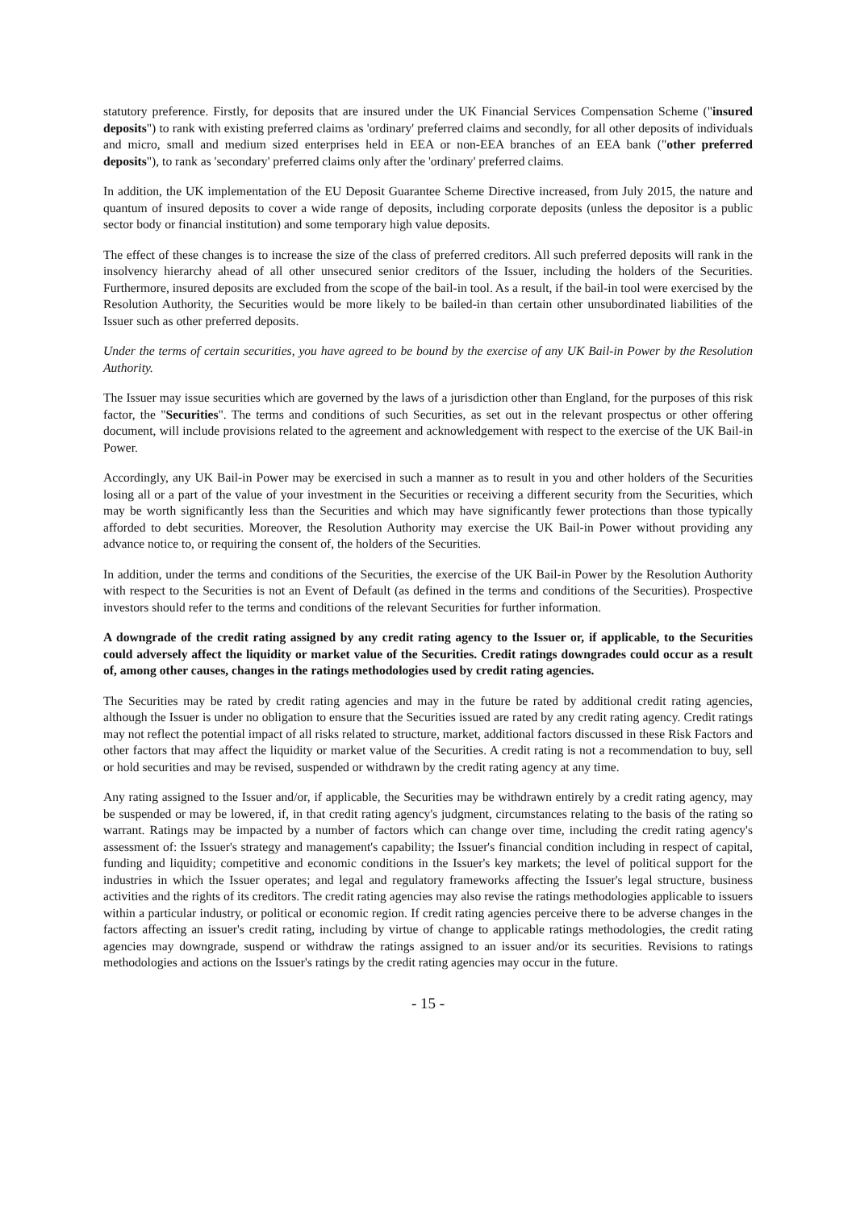statutory preference. Firstly, for deposits that are insured under the UK Financial Services Compensation Scheme ("insured deposits") to rank with existing preferred claims as 'ordinary' preferred claims and secondly, for all other deposits of individuals and micro, small and medium sized enterprises held in EEA or non-EEA branches of an EEA bank ("other preferred deposits"), to rank as 'secondary' preferred claims only after the 'ordinary' preferred claims.
In addition, the UK implementation of the EU Deposit Guarantee Scheme Directive increased, from July 2015, the nature and quantum of insured deposits to cover a wide range of deposits, including corporate deposits (unless the depositor is a public sector body or financial institution) and some temporary high value deposits.
The effect of these changes is to increase the size of the class of preferred creditors. All such preferred deposits will rank in the insolvency hierarchy ahead of all other unsecured senior creditors of the Issuer, including the holders of the Securities. Furthermore, insured deposits are excluded from the scope of the bail-in tool. As a result, if the bail-in tool were exercised by the Resolution Authority, the Securities would be more likely to be bailed-in than certain other unsubordinated liabilities of the Issuer such as other preferred deposits.
Under the terms of certain securities, you have agreed to be bound by the exercise of any UK Bail-in Power by the Resolution Authority.
The Issuer may issue securities which are governed by the laws of a jurisdiction other than England, for the purposes of this risk factor, the "Securities". The terms and conditions of such Securities, as set out in the relevant prospectus or other offering document, will include provisions related to the agreement and acknowledgement with respect to the exercise of the UK Bail-in Power.
Accordingly, any UK Bail-in Power may be exercised in such a manner as to result in you and other holders of the Securities losing all or a part of the value of your investment in the Securities or receiving a different security from the Securities, which may be worth significantly less than the Securities and which may have significantly fewer protections than those typically afforded to debt securities. Moreover, the Resolution Authority may exercise the UK Bail-in Power without providing any advance notice to, or requiring the consent of, the holders of the Securities.
In addition, under the terms and conditions of the Securities, the exercise of the UK Bail-in Power by the Resolution Authority with respect to the Securities is not an Event of Default (as defined in the terms and conditions of the Securities). Prospective investors should refer to the terms and conditions of the relevant Securities for further information.
A downgrade of the credit rating assigned by any credit rating agency to the Issuer or, if applicable, to the Securities could adversely affect the liquidity or market value of the Securities. Credit ratings downgrades could occur as a result of, among other causes, changes in the ratings methodologies used by credit rating agencies.
The Securities may be rated by credit rating agencies and may in the future be rated by additional credit rating agencies, although the Issuer is under no obligation to ensure that the Securities issued are rated by any credit rating agency. Credit ratings may not reflect the potential impact of all risks related to structure, market, additional factors discussed in these Risk Factors and other factors that may affect the liquidity or market value of the Securities. A credit rating is not a recommendation to buy, sell or hold securities and may be revised, suspended or withdrawn by the credit rating agency at any time.
Any rating assigned to the Issuer and/or, if applicable, the Securities may be withdrawn entirely by a credit rating agency, may be suspended or may be lowered, if, in that credit rating agency's judgment, circumstances relating to the basis of the rating so warrant. Ratings may be impacted by a number of factors which can change over time, including the credit rating agency's assessment of: the Issuer's strategy and management's capability; the Issuer's financial condition including in respect of capital, funding and liquidity; competitive and economic conditions in the Issuer's key markets; the level of political support for the industries in which the Issuer operates; and legal and regulatory frameworks affecting the Issuer's legal structure, business activities and the rights of its creditors. The credit rating agencies may also revise the ratings methodologies applicable to issuers within a particular industry, or political or economic region. If credit rating agencies perceive there to be adverse changes in the factors affecting an issuer's credit rating, including by virtue of change to applicable ratings methodologies, the credit rating agencies may downgrade, suspend or withdraw the ratings assigned to an issuer and/or its securities. Revisions to ratings methodologies and actions on the Issuer's ratings by the credit rating agencies may occur in the future.
- 15 -